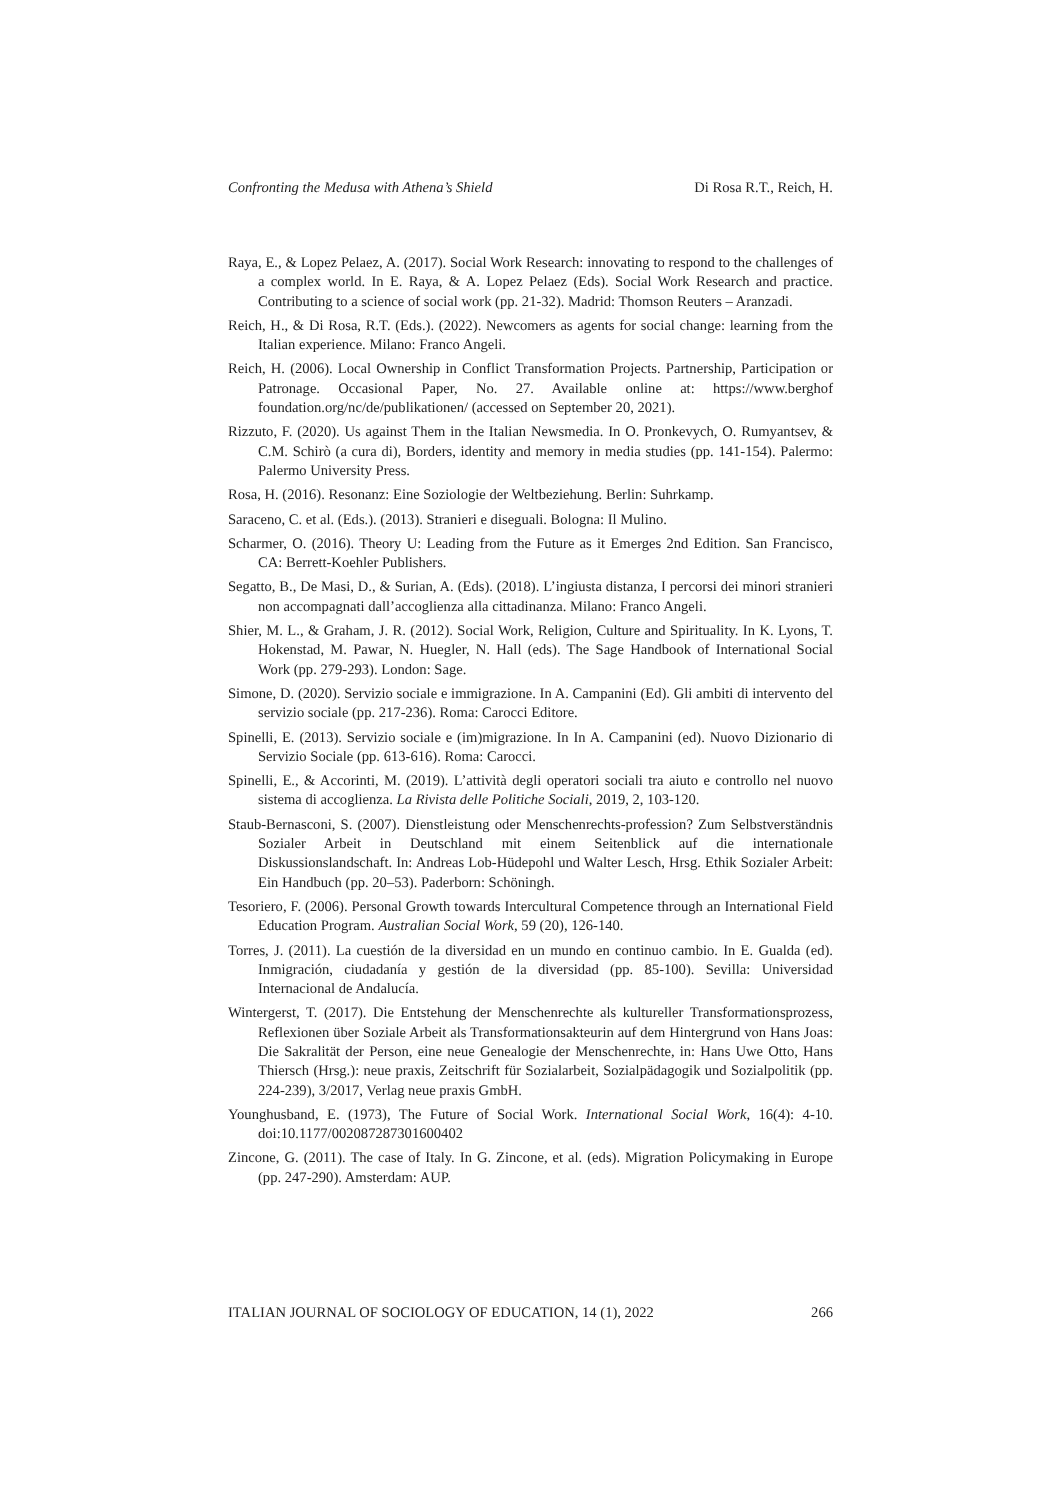Confronting the Medusa with Athena’s Shield Di Rosa R.T., Reich, H.
Raya, E., & Lopez Pelaez, A. (2017). Social Work Research: innovating to respond to the challenges of a complex world. In E. Raya, & A. Lopez Pelaez (Eds). Social Work Research and practice. Contributing to a science of social work (pp. 21-32). Madrid: Thomson Reuters – Aranzadi.
Reich, H., & Di Rosa, R.T. (Eds.). (2022). Newcomers as agents for social change: learning from the Italian experience. Milano: Franco Angeli.
Reich, H. (2006). Local Ownership in Conflict Transformation Projects. Partnership, Participation or Patronage. Occasional Paper, No. 27. Available online at: https://www.berghof foundation.org/nc/de/publikationen/ (accessed on September 20, 2021).
Rizzuto, F. (2020). Us against Them in the Italian Newsmedia. In O. Pronkevych, O. Rumyantsev, & C.M. Schirò (a cura di), Borders, identity and memory in media studies (pp. 141-154). Palermo: Palermo University Press.
Rosa, H. (2016). Resonanz: Eine Soziologie der Weltbeziehung. Berlin: Suhrkamp.
Saraceno, C. et al. (Eds.). (2013). Stranieri e diseguali. Bologna: Il Mulino.
Scharmer, O. (2016). Theory U: Leading from the Future as it Emerges 2nd Edition. San Francisco, CA: Berrett-Koehler Publishers.
Segatto, B., De Masi, D., & Surian, A. (Eds). (2018). L’ingiusta distanza, I percorsi dei minori stranieri non accompagnati dall’accoglienza alla cittadinanza. Milano: Franco Angeli.
Shier, M. L., & Graham, J. R. (2012). Social Work, Religion, Culture and Spirituality. In K. Lyons, T. Hokenstad, M. Pawar, N. Huegler, N. Hall (eds). The Sage Handbook of International Social Work (pp. 279-293). London: Sage.
Simone, D. (2020). Servizio sociale e immigrazione. In A. Campanini (Ed). Gli ambiti di intervento del servizio sociale (pp. 217-236). Roma: Carocci Editore.
Spinelli, E. (2013). Servizio sociale e (im)migrazione. In In A. Campanini (ed). Nuovo Dizionario di Servizio Sociale (pp. 613-616). Roma: Carocci.
Spinelli, E., & Accorinti, M. (2019). L’attività degli operatori sociali tra aiuto e controllo nel nuovo sistema di accoglienza. La Rivista delle Politiche Sociali, 2019, 2, 103-120.
Staub-Bernasconi, S. (2007). Dienstleistung oder Menschenrechts-profession? Zum Selbstverständnis Sozialer Arbeit in Deutschland mit einem Seitenblick auf die internationale Diskussionslandschaft. In: Andreas Lob-Hüdepohl und Walter Lesch, Hrsg. Ethik Sozialer Arbeit: Ein Handbuch (pp. 20–53). Paderborn: Schöningh.
Tesoriero, F. (2006). Personal Growth towards Intercultural Competence through an International Field Education Program. Australian Social Work, 59 (20), 126-140.
Torres, J. (2011). La cuestión de la diversidad en un mundo en continuo cambio. In E. Gualda (ed). Inmigración, ciudadanía y gestión de la diversidad (pp. 85-100). Sevilla: Universidad Internacional de Andalucía.
Wintergerst, T. (2017). Die Entstehung der Menschenrechte als kultureller Transformationsprozess, Reflexionen über Soziale Arbeit als Transformationsakteurin auf dem Hintergrund von Hans Joas: Die Sakralität der Person, eine neue Genealogie der Menschenrechte, in: Hans Uwe Otto, Hans Thiersch (Hrsg.): neue praxis, Zeitschrift für Sozialarbeit, Sozialpädagogik und Sozialpolitik (pp. 224-239), 3/2017, Verlag neue praxis GmbH.
Younghusband, E. (1973), The Future of Social Work. International Social Work, 16(4): 4-10. doi:10.1177/002087287301600402
Zincone, G. (2011). The case of Italy. In G. Zincone, et al. (eds). Migration Policymaking in Europe (pp. 247-290). Amsterdam: AUP.
ITALIAN JOURNAL OF SOCIOLOGY OF EDUCATION, 14 (1), 2022 266